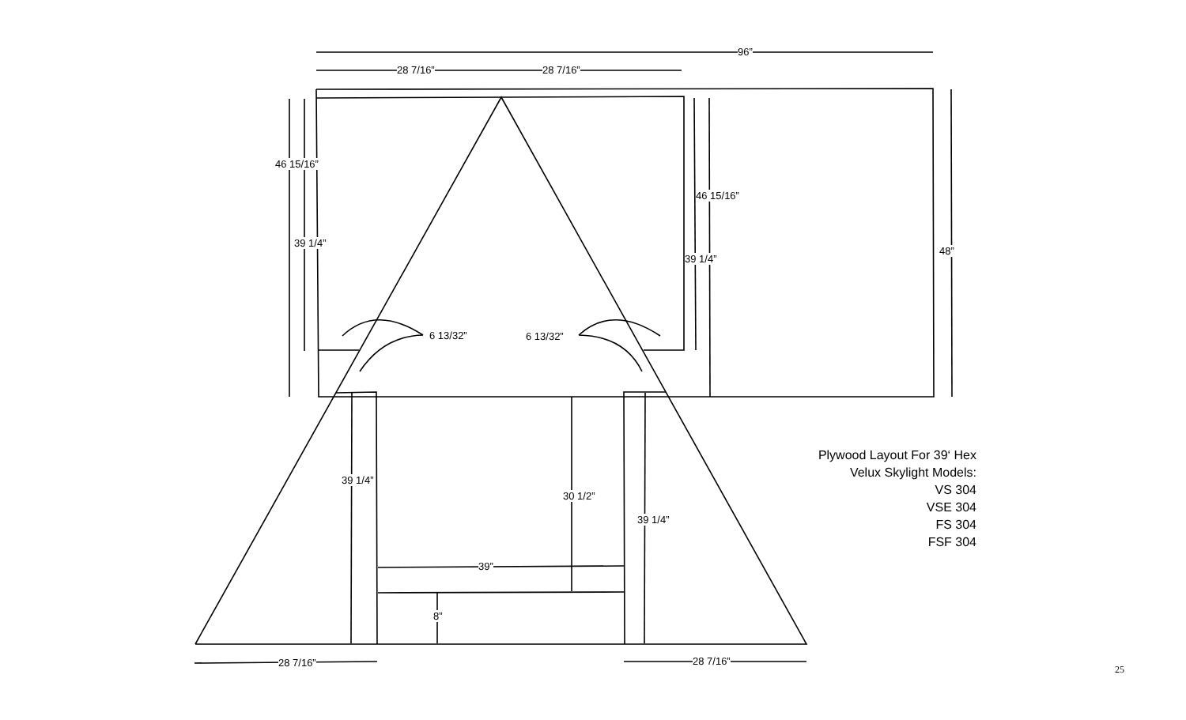Plywood Layout For 39‘ Hex
Velux Skylight Models:
VS 304
VSE 304
FS 304
FSF 304
96”
28 7/16” 28 7/16”
46 15/16”
39 1/4”
39 1/4”
46 15/16”
48”
6 13/32” 6 13/32”
39 1/4”
30 1/2”
39 1/4”
39”
8”
28 7/16” 28 7/16”
25